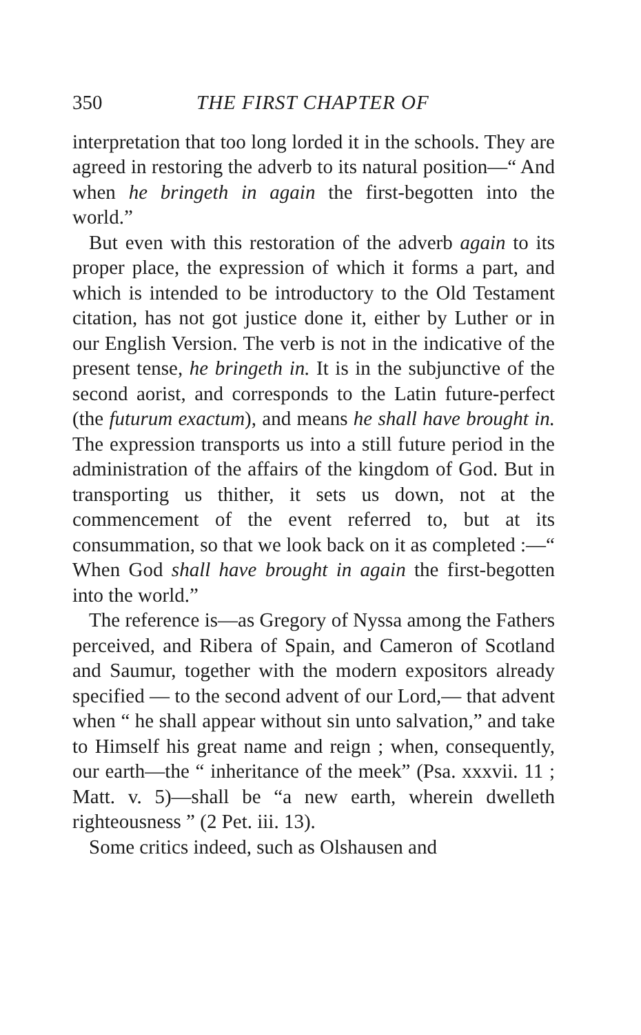350 THE FIRST CHAPTER OF
interpretation that too long lorded it in the schools. They are agreed in restoring the adverb to its natural position—“ And when he bringeth in again the first-begotten into the world.”
But even with this restoration of the adverb again to its proper place, the expression of which it forms a part, and which is intended to be introductory to the Old Testament citation, has not got justice done it, either by Luther or in our English Version. The verb is not in the indicative of the present tense, he bringeth in. It is in the subjunctive of the second aorist, and corresponds to the Latin future-perfect (the futurum exactum), and means he shall have brought in. The expression transports us into a still future period in the administration of the affairs of the kingdom of God. But in transporting us thither, it sets us down, not at the commencement of the event referred to, but at its consummation, so that we look back on it as completed :—“ When God shall have brought in again the first-begotten into the world.”
The reference is—as Gregory of Nyssa among the Fathers perceived, and Ribera of Spain, and Cameron of Scotland and Saumur, together with the modern expositors already specified — to the second advent of our Lord,— that advent when “ he shall appear without sin unto salvation,” and take to Himself his great name and reign ; when, consequently, our earth—the “ inheritance of the meek” (Psa. xxxvii. 11 ; Matt. v. 5)—shall be “a new earth, wherein dwelleth righteousness ” (2 Pet. iii. 13).
Some critics indeed, such as Olshausen and